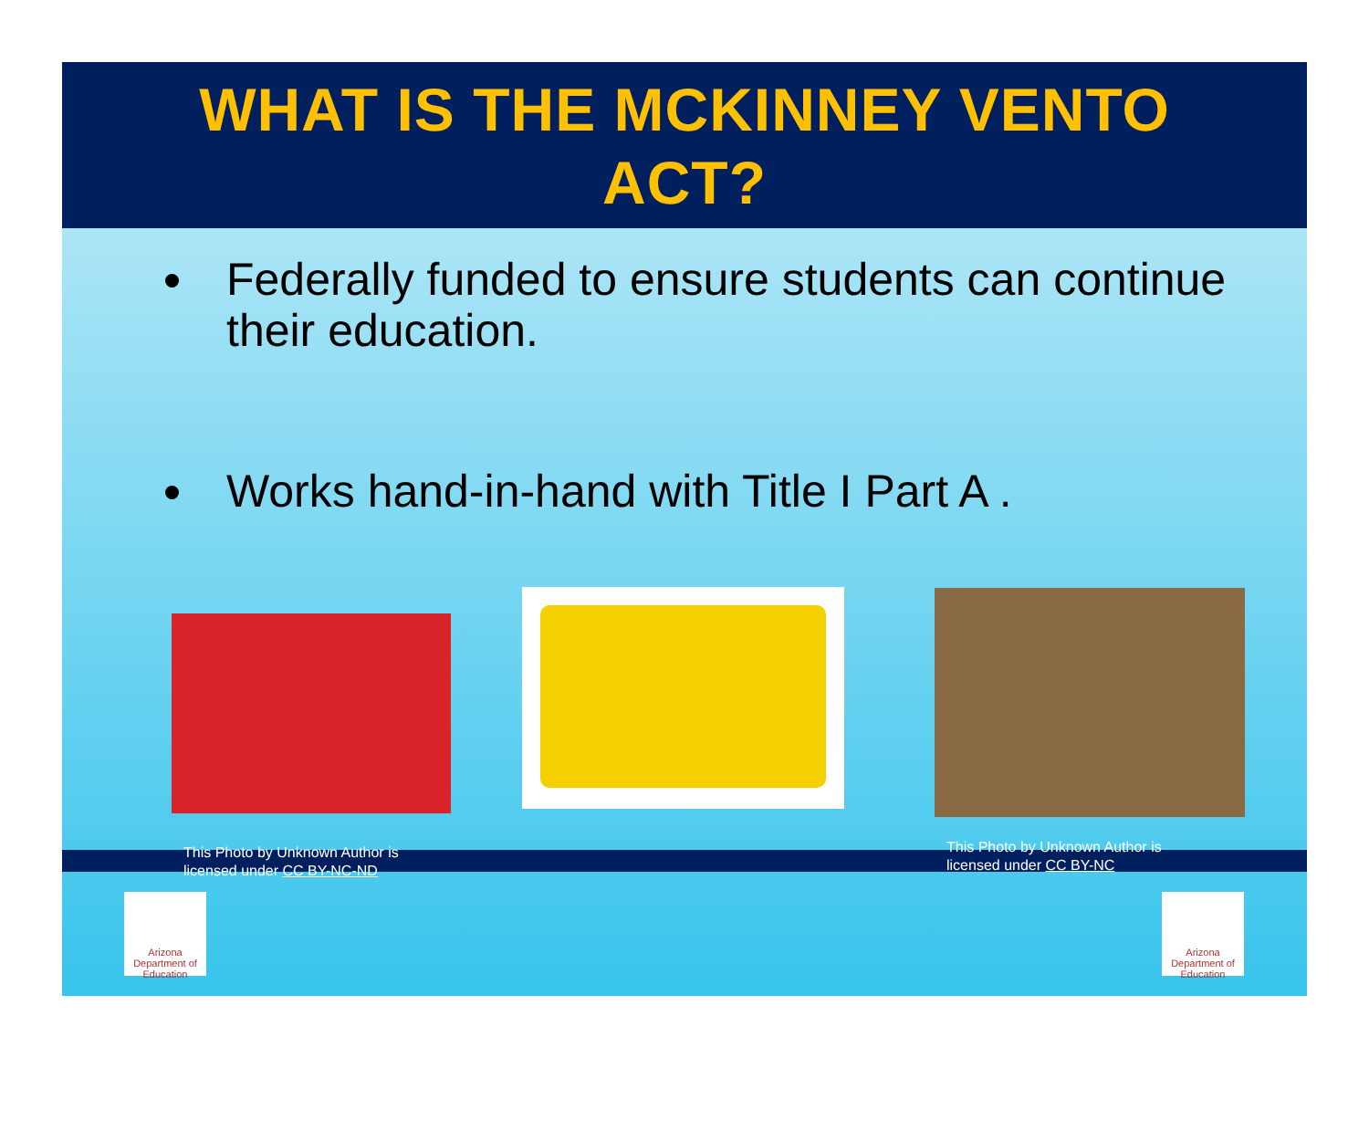WHAT IS THE MCKINNEY VENTO
ACT?
Federally funded to ensure students can continue their education.
Works hand-in-hand with Title I Part A .
This Photo by Unknown Author is
licensed under CC BY-NC-ND
This Photo by Unknown Author is
licensed under CC BY-NC
Arizona
Department of Education
Arizona
Department of Education